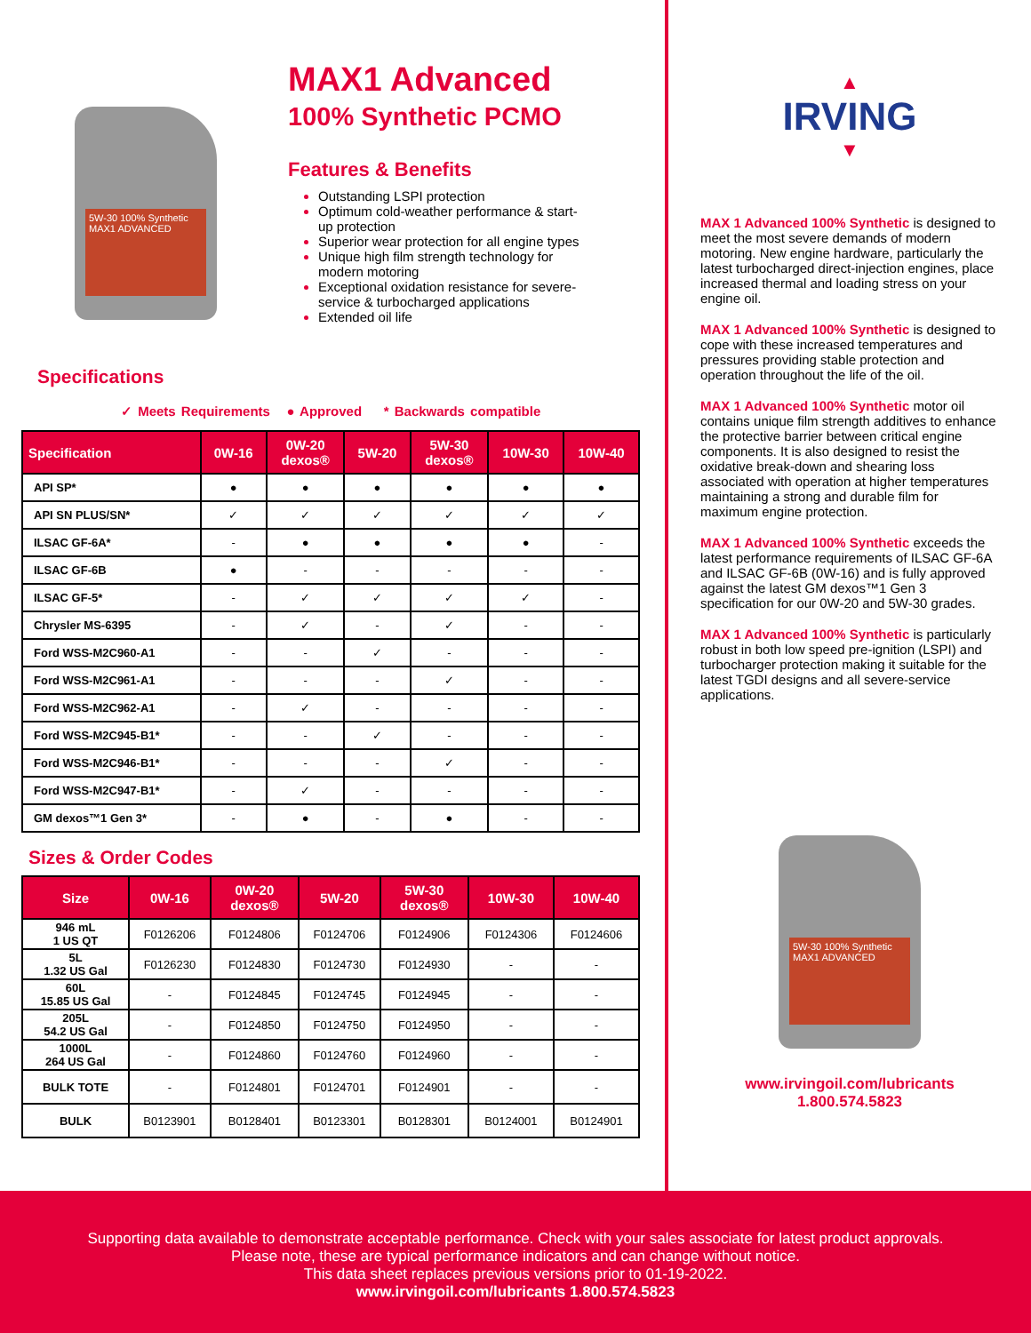5W-30 100% Synthetic MAX1 ADVANCED
MAX1 Advanced
100% Synthetic PCMO
Features & Benefits
Outstanding LSPI protection
Optimum cold-weather performance & start-up protection
Superior wear protection for all engine types
Unique high film strength technology for modern motoring
Exceptional oxidation resistance for severe-service & turbocharged applications
Extended oil life
Specifications
✓ Meets Requirements ● Approved * Backwards compatible
| Specification | 0W-16 | 0W-20 dexos® | 5W-20 | 5W-30 dexos® | 10W-30 | 10W-40 |
| --- | --- | --- | --- | --- | --- | --- |
| API SP* | ● | ● | ● | ● | ● | ● |
| API SN PLUS/SN* | ✓ | ✓ | ✓ | ✓ | ✓ | ✓ |
| ILSAC GF-6A* | - | ● | ● | ● | ● | - |
| ILSAC GF-6B | ● | - | - | - | - | - |
| ILSAC GF-5* | - | ✓ | ✓ | ✓ | ✓ | - |
| Chrysler MS-6395 | - | ✓ | - | ✓ | - | - |
| Ford WSS-M2C960-A1 | - | - | ✓ | - | - | - |
| Ford WSS-M2C961-A1 | - | - | - | ✓ | - | - |
| Ford WSS-M2C962-A1 | - | ✓ | - | - | - | - |
| Ford WSS-M2C945-B1* | - | - | ✓ | - | - | - |
| Ford WSS-M2C946-B1* | - | - | - | ✓ | - | - |
| Ford WSS-M2C947-B1* | - | ✓ | - | - | - | - |
| GM dexos™1 Gen 3* | - | ● | - | ● | - | - |
Sizes & Order Codes
| Size | 0W-16 | 0W-20 dexos® | 5W-20 | 5W-30 dexos® | 10W-30 | 10W-40 |
| --- | --- | --- | --- | --- | --- | --- |
| 946 mL 1 US QT | F0126206 | F0124806 | F0124706 | F0124906 | F0124306 | F0124606 |
| 5L 1.32 US Gal | F0126230 | F0124830 | F0124730 | F0124930 | - | - |
| 60L 15.85 US Gal | - | F0124845 | F0124745 | F0124945 | - | - |
| 205L 54.2 US Gal | - | F0124850 | F0124750 | F0124950 | - | - |
| 1000L 264 US Gal | - | F0124860 | F0124760 | F0124960 | - | - |
| BULK TOTE | - | F0124801 | F0124701 | F0124901 | - | - |
| BULK | B0123901 | B0128401 | B0123301 | B0128301 | B0124001 | B0124901 |
▲
IRVING
▼
MAX 1 Advanced 100% Synthetic is designed to meet the most severe demands of modern motoring. New engine hardware, particularly the latest turbocharged direct-injection engines, place increased thermal and loading stress on your engine oil.
MAX 1 Advanced 100% Synthetic is designed to cope with these increased temperatures and pressures providing stable protection and operation throughout the life of the oil.
MAX 1 Advanced 100% Synthetic motor oil contains unique film strength additives to enhance the protective barrier between critical engine components. It is also designed to resist the oxidative break-down and shearing loss associated with operation at higher temperatures maintaining a strong and durable film for maximum engine protection.
MAX 1 Advanced 100% Synthetic exceeds the latest performance requirements of ILSAC GF-6A and ILSAC GF-6B (0W-16) and is fully approved against the latest GM dexos™1 Gen 3 specification for our 0W-20 and 5W-30 grades.
MAX 1 Advanced 100% Synthetic is particularly robust in both low speed pre-ignition (LSPI) and turbocharger protection making it suitable for the latest TGDI designs and all severe-service applications.
5W-30 100% Synthetic MAX1 ADVANCED
www.irvingoil.com/lubricants
1.800.574.5823
Supporting data available to demonstrate acceptable performance. Check with your sales associate for latest product approvals.
Please note, these are typical performance indicators and can change without notice.
This data sheet replaces previous versions prior to 01-19-2022.
www.irvingoil.com/lubricants 1.800.574.5823